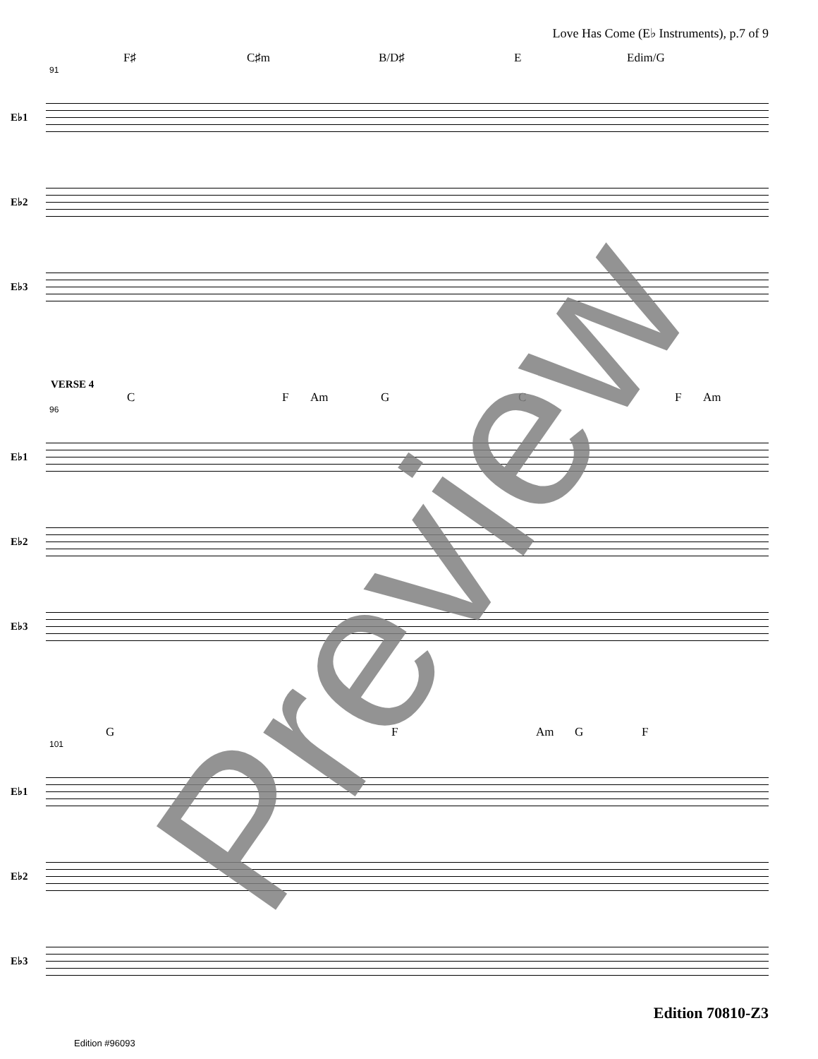Love Has Come (E♭ Instruments), p.7 of 9
F♯ C♯m B/D♯ E Edim/G
91
E♭1
E♭2
E♭3
VERSE 4
C F Am G C F Am
96
E♭1
E♭2
E♭3
G F Am G F
101
E♭1
E♭2
E♭3
Preview Edition 70810-Z3
Edition #96093